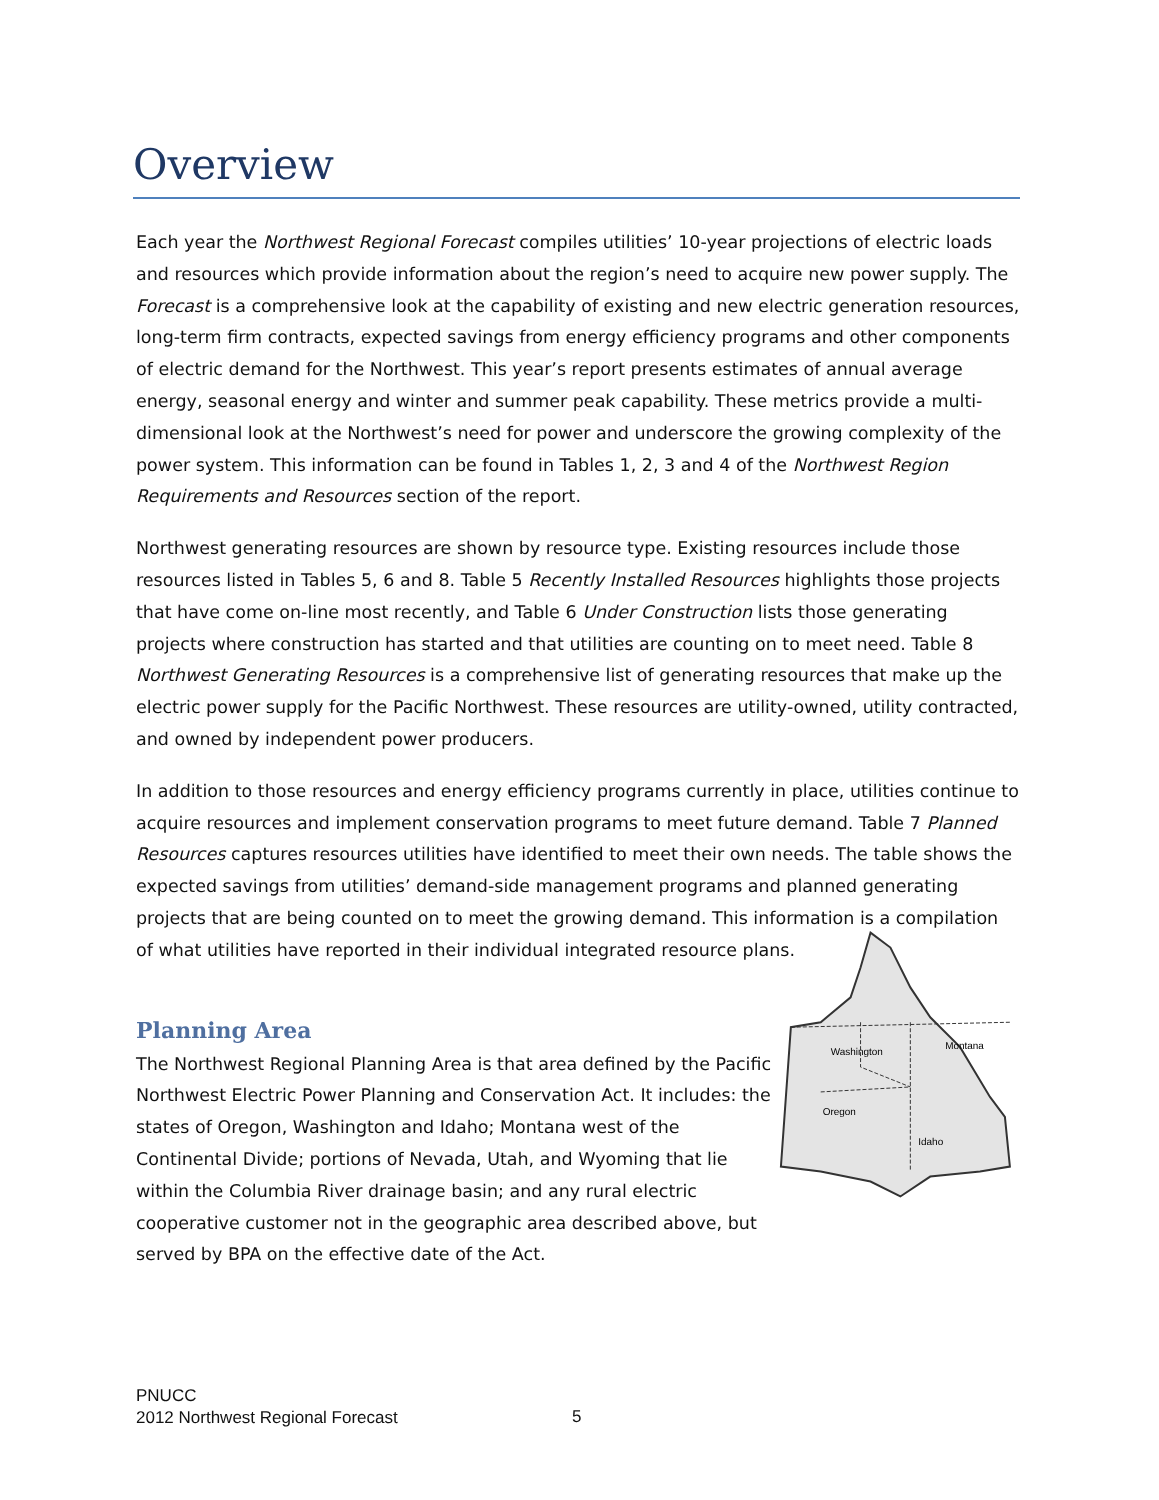Overview
Each year the Northwest Regional Forecast compiles utilities’ 10-year projections of electric loads and resources which provide information about the region’s need to acquire new power supply. The Forecast is a comprehensive look at the capability of existing and new electric generation resources, long-term firm contracts, expected savings from energy efficiency programs and other components of electric demand for the Northwest. This year’s report presents estimates of annual average energy, seasonal energy and winter and summer peak capability. These metrics provide a multi-dimensional look at the Northwest’s need for power and underscore the growing complexity of the power system. This information can be found in Tables 1, 2, 3 and 4 of the Northwest Region Requirements and Resources section of the report.
Northwest generating resources are shown by resource type. Existing resources include those resources listed in Tables 5, 6 and 8. Table 5 Recently Installed Resources highlights those projects that have come on-line most recently, and Table 6 Under Construction lists those generating projects where construction has started and that utilities are counting on to meet need. Table 8 Northwest Generating Resources is a comprehensive list of generating resources that make up the electric power supply for the Pacific Northwest. These resources are utility-owned, utility contracted, and owned by independent power producers.
In addition to those resources and energy efficiency programs currently in place, utilities continue to acquire resources and implement conservation programs to meet future demand. Table 7 Planned Resources captures resources utilities have identified to meet their own needs. The table shows the expected savings from utilities’ demand-side management programs and planned generating projects that are being counted on to meet the growing demand. This information is a compilation of what utilities have reported in their individual integrated resource plans.
Planning Area
The Northwest Regional Planning Area is that area defined by the Pacific Northwest Electric Power Planning and Conservation Act. It includes: the states of Oregon, Washington and Idaho; Montana west of the Continental Divide; portions of Nevada, Utah, and Wyoming that lie within the Columbia River drainage basin; and any rural electric cooperative customer not in the geographic area described above, but served by BPA on the effective date of the Act.
Washington
Montana
Oregon
Idaho
PNUCC
2012 Northwest Regional Forecast
5